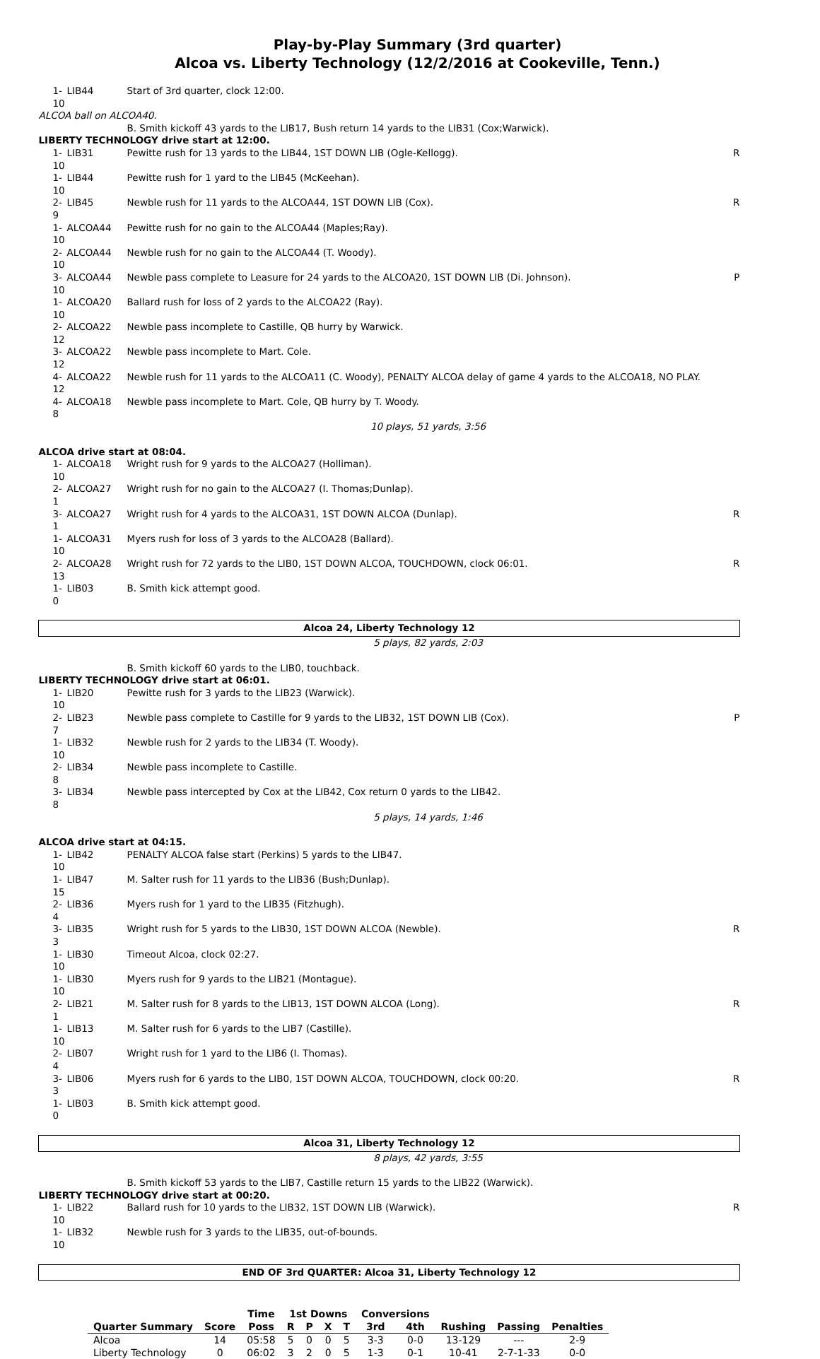Play-by-Play Summary (3rd quarter)
Alcoa vs. Liberty Technology (12/2/2016 at Cookeville, Tenn.)
| 1-10 | LIB44 | Start of 3rd quarter, clock 12:00. | |
| ALCOA ball on ALCOA40. | | | |
| | | B. Smith kickoff 43 yards to the LIB17, Bush return 14 yards to the LIB31 (Cox;Warwick). | |
| LIBERTY TECHNOLOGY drive start at 12:00. | | | |
| 1-10 | LIB31 | Pewitte rush for 13 yards to the LIB44, 1ST DOWN LIB (Ogle-Kellogg). | R |
| 1-10 | LIB44 | Pewitte rush for 1 yard to the LIB45 (McKeehan). | |
| 2-9 | LIB45 | Newble rush for 11 yards to the ALCOA44, 1ST DOWN LIB (Cox). | R |
| 1-10 | ALCOA44 | Pewitte rush for no gain to the ALCOA44 (Maples;Ray). | |
| 2-10 | ALCOA44 | Newble rush for no gain to the ALCOA44 (T. Woody). | |
| 3-10 | ALCOA44 | Newble pass complete to Leasure for 24 yards to the ALCOA20, 1ST DOWN LIB (Di. Johnson). | P |
| 1-10 | ALCOA20 | Ballard rush for loss of 2 yards to the ALCOA22 (Ray). | |
| 2-12 | ALCOA22 | Newble pass incomplete to Castille, QB hurry by Warwick. | |
| 3-12 | ALCOA22 | Newble pass incomplete to Mart. Cole. | |
| 4-12 | ALCOA22 | Newble rush for 11 yards to the ALCOA11 (C. Woody), PENALTY ALCOA delay of game 4 yards to the ALCOA18, NO PLAY. | |
| 4-8 | ALCOA18 | Newble pass incomplete to Mart. Cole, QB hurry by T. Woody. | |
| | | 10 plays, 51 yards, 3:56 | |
| ALCOA drive start at 08:04. | | | |
| 1-10 | ALCOA18 | Wright rush for 9 yards to the ALCOA27 (Holliman). | |
| 2-1 | ALCOA27 | Wright rush for no gain to the ALCOA27 (I. Thomas;Dunlap). | |
| 3-1 | ALCOA27 | Wright rush for 4 yards to the ALCOA31, 1ST DOWN ALCOA (Dunlap). | R |
| 1-10 | ALCOA31 | Myers rush for loss of 3 yards to the ALCOA28 (Ballard). | |
| 2-13 | ALCOA28 | Wright rush for 72 yards to the LIB0, 1ST DOWN ALCOA, TOUCHDOWN, clock 06:01. | R |
| 1-0 | LIB03 | B. Smith kick attempt good. | |
| Alcoa 24, Liberty Technology 12 | | | |
| | | 5 plays, 82 yards, 2:03 | |
| | | B. Smith kickoff 60 yards to the LIB0, touchback. | |
| LIBERTY TECHNOLOGY drive start at 06:01. | | | |
| 1-10 | LIB20 | Pewitte rush for 3 yards to the LIB23 (Warwick). | |
| 2-7 | LIB23 | Newble pass complete to Castille for 9 yards to the LIB32, 1ST DOWN LIB (Cox). | P |
| 1-10 | LIB32 | Newble rush for 2 yards to the LIB34 (T. Woody). | |
| 2-8 | LIB34 | Newble pass incomplete to Castille. | |
| 3-8 | LIB34 | Newble pass intercepted by Cox at the LIB42, Cox return 0 yards to the LIB42. | |
| | | 5 plays, 14 yards, 1:46 | |
| ALCOA drive start at 04:15. | | | |
| 1-10 | LIB42 | PENALTY ALCOA false start (Perkins) 5 yards to the LIB47. | |
| 1-15 | LIB47 | M. Salter rush for 11 yards to the LIB36 (Bush;Dunlap). | |
| 2-4 | LIB36 | Myers rush for 1 yard to the LIB35 (Fitzhugh). | |
| 3-3 | LIB35 | Wright rush for 5 yards to the LIB30, 1ST DOWN ALCOA (Newble). | R |
| 1-10 | LIB30 | Timeout Alcoa, clock 02:27. | |
| 1-10 | LIB30 | Myers rush for 9 yards to the LIB21 (Montague). | |
| 2-1 | LIB21 | M. Salter rush for 8 yards to the LIB13, 1ST DOWN ALCOA (Long). | R |
| 1-10 | LIB13 | M. Salter rush for 6 yards to the LIB7 (Castille). | |
| 2-4 | LIB07 | Wright rush for 1 yard to the LIB6 (I. Thomas). | |
| 3-3 | LIB06 | Myers rush for 6 yards to the LIB0, 1ST DOWN ALCOA, TOUCHDOWN, clock 00:20. | R |
| 1-0 | LIB03 | B. Smith kick attempt good. | |
| Alcoa 31, Liberty Technology 12 | | | |
| | | 8 plays, 42 yards, 3:55 | |
| | | B. Smith kickoff 53 yards to the LIB7, Castille return 15 yards to the LIB22 (Warwick). | |
| LIBERTY TECHNOLOGY drive start at 00:20. | | | |
| 1-10 | LIB22 | Ballard rush for 10 yards to the LIB32, 1ST DOWN LIB (Warwick). | R |
| 1-10 | LIB32 | Newble rush for 3 yards to the LIB35, out-of-bounds. | |
| END OF 3rd QUARTER: Alcoa 31, Liberty Technology 12 | | | |
| | | Time | 1st Downs | | | | Conversions | | | | |
| --- | --- | --- | --- | --- | --- | --- | --- | --- | --- | --- | --- |
| Quarter Summary | Score | Poss | R | P | X | T | 3rd | 4th | Rushing | Passing | Penalties |
| Alcoa | 14 | 05:58 | 5 | 0 | 0 | 5 | 3-3 | 0-0 | 13-129 | --- | 2-9 |
| Liberty Technology | 0 | 06:02 | 3 | 2 | 0 | 5 | 1-3 | 0-1 | 10-41 | 2-7-1-33 | 0-0 |